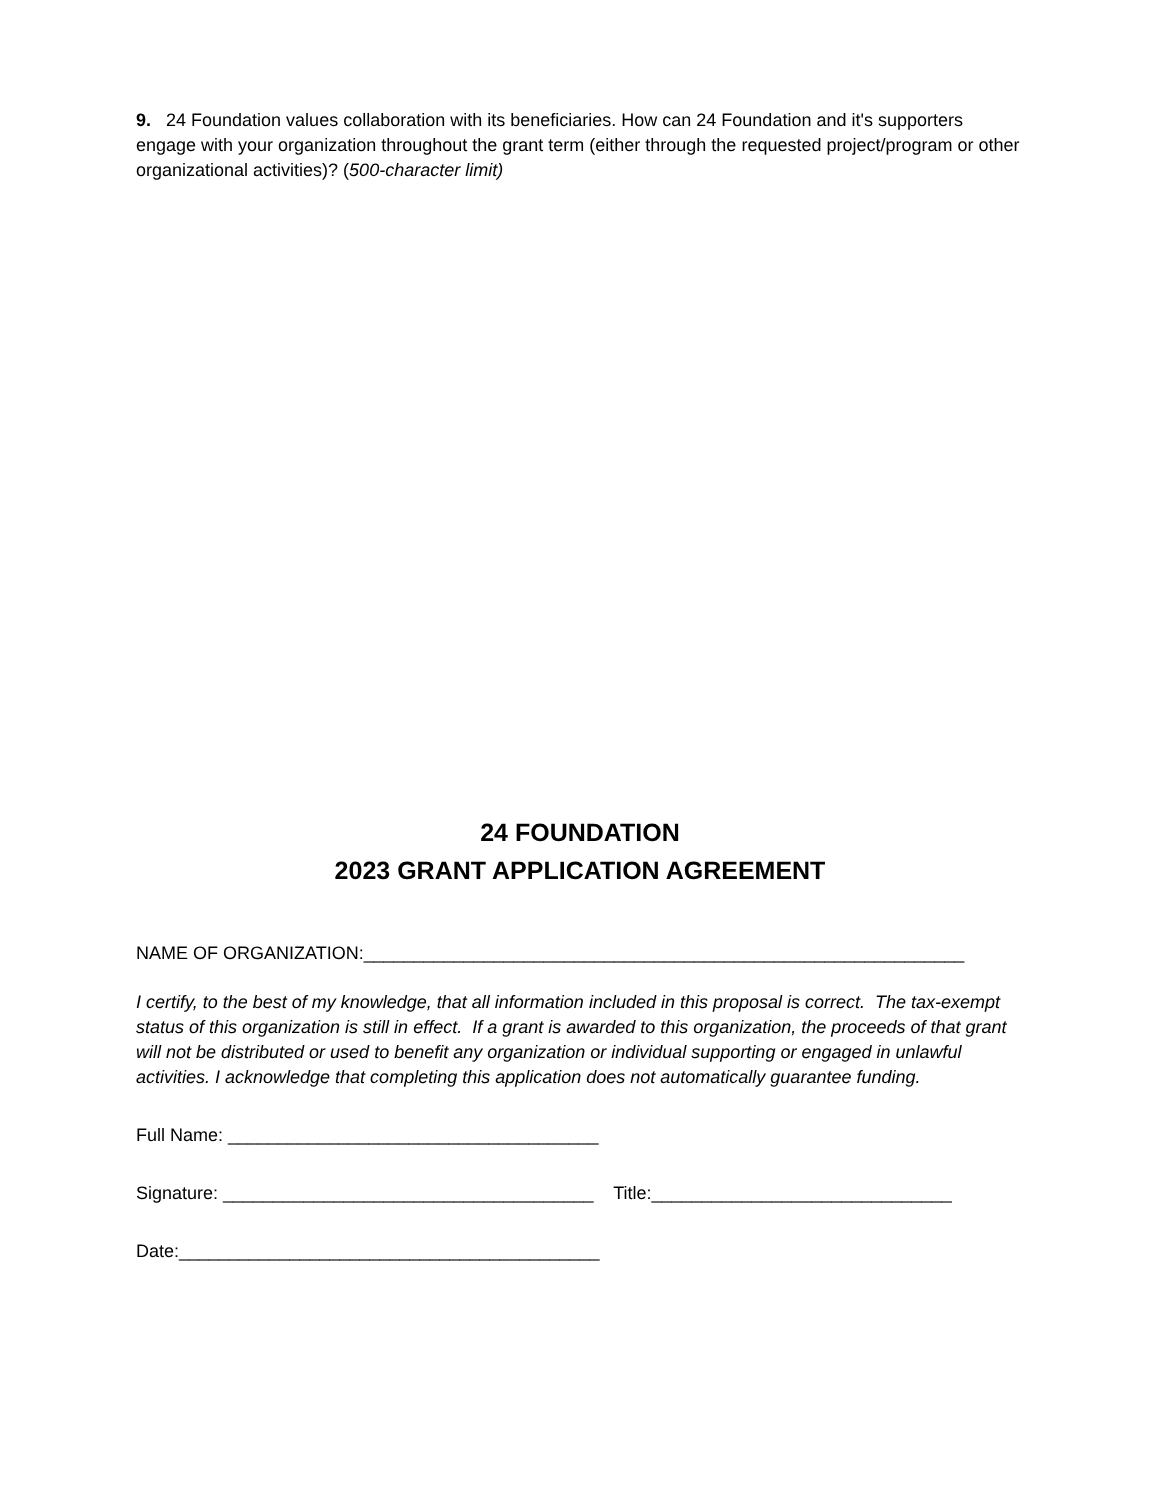9. 24 Foundation values collaboration with its beneficiaries. How can 24 Foundation and it's supporters engage with your organization throughout the grant term (either through the requested project/program or other organizational activities)? (500-character limit)
24 FOUNDATION
2023 GRANT APPLICATION AGREEMENT
NAME OF ORGANIZATION:____________________________________________________________
I certify, to the best of my knowledge, that all information included in this proposal is correct. The tax-exempt status of this organization is still in effect. If a grant is awarded to this organization, the proceeds of that grant will not be distributed or used to benefit any organization or individual supporting or engaged in unlawful activities. I acknowledge that completing this application does not automatically guarantee funding.
Full Name: _____________________________________
Signature: _____________________________________ Title:______________________________
Date:__________________________________________